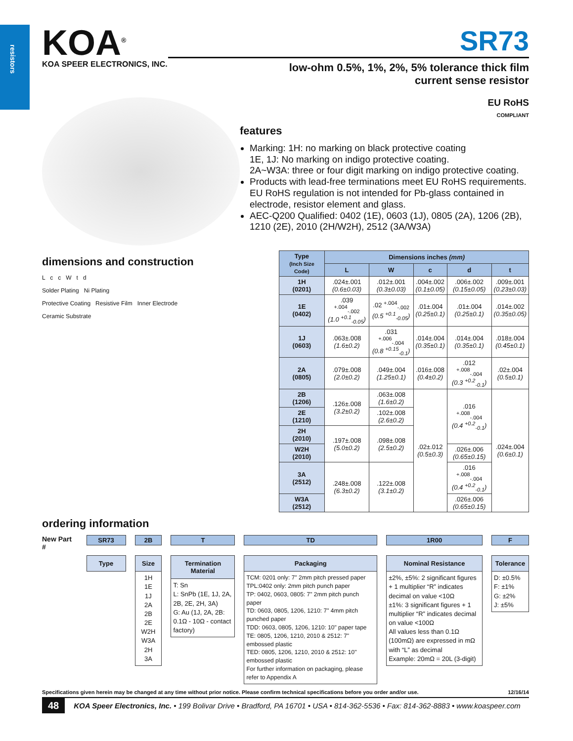resistors
KOA<sup>®</sup>
KOA SPEER ELECTRONICS, INC.
SR73
low-ohm 0.5%, 1%, 2%, 5% tolerance thick film
current sense resistor
EU RoHS
COMPLIANT
features
Marking: 1H: no marking on black protective coating
1E, 1J: No marking on indigo protective coating.
2A~W3A: three or four digit marking on indigo protective coating.
Products with lead-free terminations meet EU RoHS requirements. EU RoHS regulation is not intended for Pb-glass contained in electrode, resistor element and glass.
AEC-Q200 Qualified: 0402 (1E), 0603 (1J), 0805 (2A), 1206 (2B), 1210 (2E), 2010 (2H/W2H), 2512 (3A/W3A)
dimensions and construction
L c c W t d
Solder Plating Ni Plating
Protective Coating Resistive Film Inner Electrode
Ceramic Substrate
| Type (Inch Size Code) | Dimensions inches (mm) | | | | |
| --- | --- | --- | --- | --- | --- |
| | L | W | c | d | t |
| 1H (0201) | .024±.001 (0.6±0.03) | .012±.001 (0.3±0.03) | .004±.002 (0.1±0.05) | .006±.002 (0.15±0.05) | .009±.001 (0.23±0.03) |
| 1E (0402) | .039 <sup>+.004</sup><sub>-.002</sub> (1.0 <sup>+0.1</sup><sub>-0.05</sub>) | .02 <sup>+.004</sup><sub>-.002</sub> (0.5 <sup>+0.1</sup><sub>-0.05</sub>) | .01±.004 (0.25±0.1) | .01±.004 (0.25±0.1) | .014±.002 (0.35±0.05) |
| 1J (0603) | .063±.008 (1.6±0.2) | .031 <sup>+.006</sup><sub>-.004</sub> (0.8 <sup>+0.15</sup><sub>-0.1</sub>) | .014±.004 (0.35±0.1) | .014±.004 (0.35±0.1) | .018±.004 (0.45±0.1) |
| 2A (0805) | .079±.008 (2.0±0.2) | .049±.004 (1.25±0.1) | .016±.008 (0.4±0.2) | .012 <sup>+.008</sup><sub>-.004</sub> (0.3 <sup>+0.2</sup><sub>-0.1</sub>) | .02±.004 (0.5±0.1) |
| 2B (1206) | .126±.008 (3.2±0.2) | .063±.008 (1.6±0.2) | .02±.012 (0.5±0.3) | .016 <sup>+.008</sup><sub>-.004</sub> (0.4 <sup>+0.2</sup><sub>-0.1</sub>) | .024±.004 (0.6±0.1) |
| 2E (1210) | | .102±.008 (2.6±0.2) | | | |
| 2H (2010) | .197±.008 (5.0±0.2) | .098±.008 (2.5±0.2) | | | |
| W2H (2010) | | | | .026±.006 (0.65±0.15) | |
| 3A (2512) | .248±.008 (6.3±0.2) | .122±.008 (3.1±0.2) | | .016 <sup>+.008</sup><sub>-.004</sub> (0.4 <sup>+0.2</sup><sub>-0.1</sub>) | |
| W3A (2512) | | | | .026±.006 (0.65±0.15) | |
ordering information
New Part # SR73
Type
2B
Size
1H
1E
1J
2A
2B
2E
W2H
W3A
2H
3A
T
Termination Material
T: Sn
L: SnPb (1E, 1J, 2A, 2B, 2E, 2H, 3A)
G: Au (1J, 2A, 2B: 0.1Ω - 10Ω - contact factory)
TD
Packaging
TCM: 0201 only: 7" 2mm pitch pressed paper
TPL:0402 only: 2mm pitch punch paper
TP: 0402, 0603, 0805: 7" 2mm pitch punch paper
TD: 0603, 0805, 1206, 1210: 7" 4mm pitch punched paper
TDD: 0603, 0805, 1206, 1210: 10" paper tape
TE: 0805, 1206, 1210, 2010 & 2512: 7" embossed plastic
TED: 0805, 1206, 1210, 2010 & 2512: 10" embossed plastic
For further information on packaging, please refer to Appendix A
1R00
Nominal Resistance
±2%, ±5%: 2 significant figures + 1 multiplier “R” indicates decimal on value <10Ω
±1%: 3 significant figures + 1 multiplier “R” indicates decimal on value <100Ω
All values less than 0.1Ω (100mΩ) are expressed in mΩ with “L” as decimal
Example: 20mΩ = 20L (3-digit)
F
Tolerance
D: ±0.5%
F: ±1%
G: ±2%
J: ±5%
Specifications given herein may be changed at any time without prior notice. Please confirm technical specifications before you order and/or use. 12/16/14
48 KOA Speer Electronics, Inc. • 199 Bolivar Drive • Bradford, PA 16701 • USA • 814-362-5536 • Fax: 814-362-8883 • www.koaspeer.com